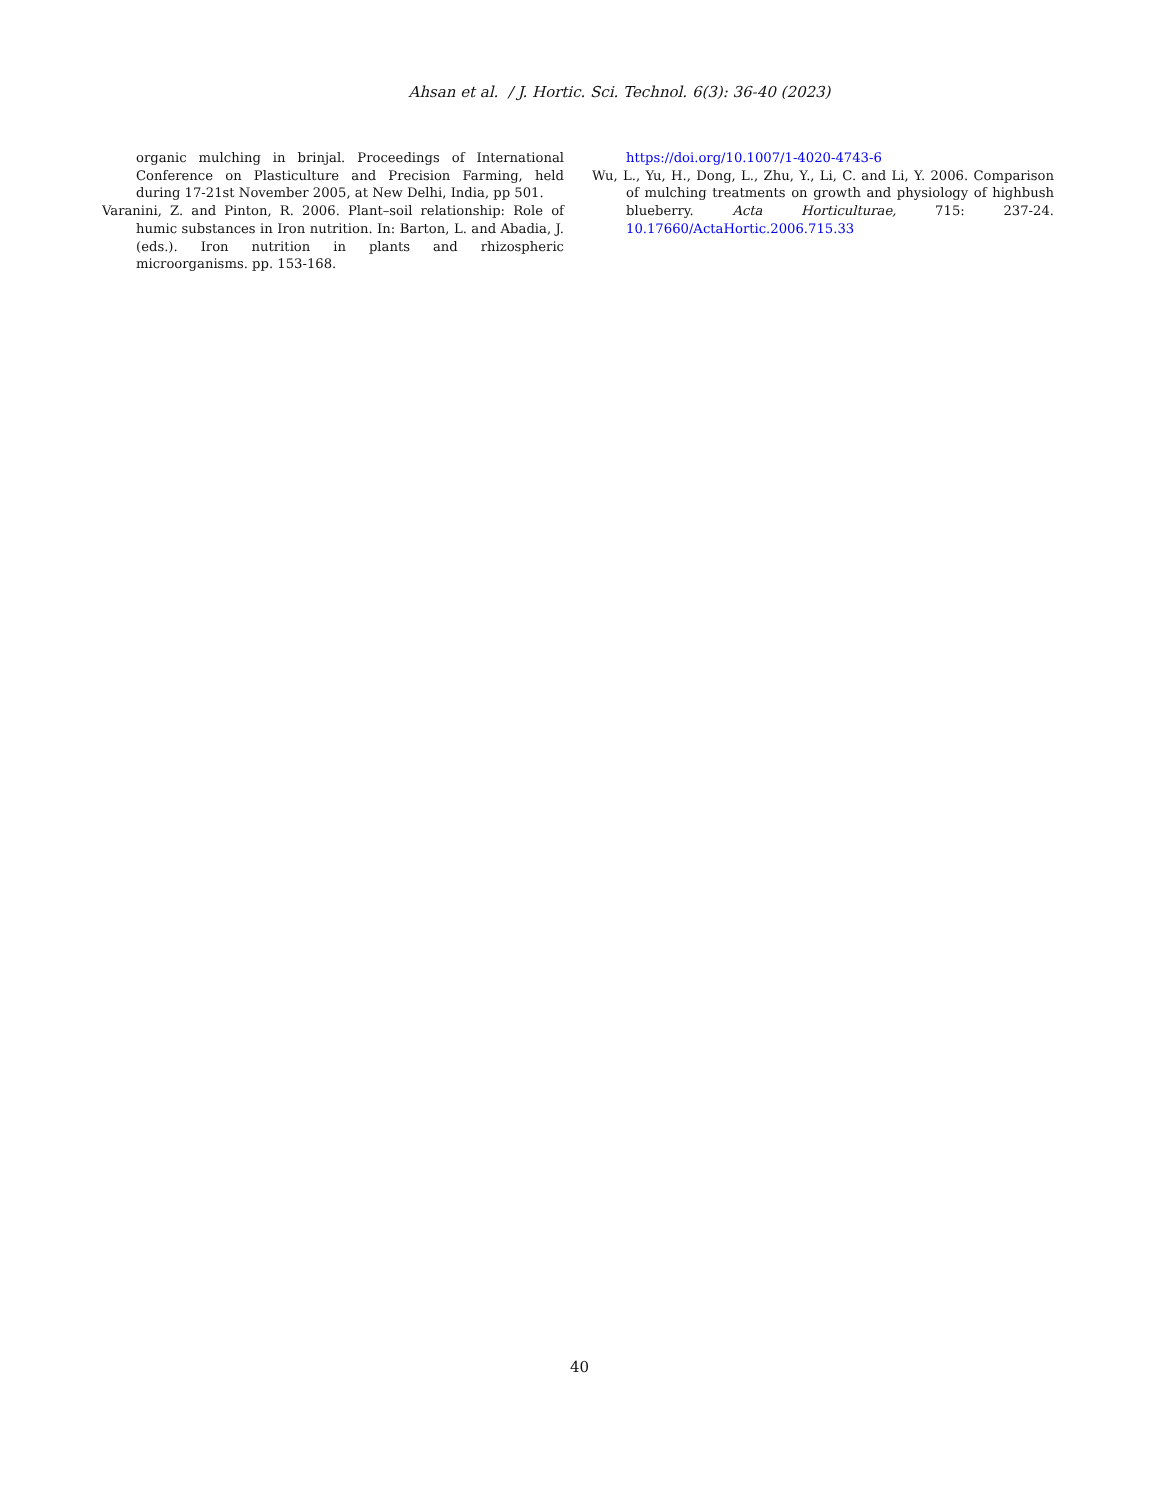Ahsan et al. / J. Hortic. Sci. Technol. 6(3): 36-40 (2023)
organic mulching in brinjal. Proceedings of International Conference on Plasticulture and Precision Farming, held during 17-21st November 2005, at New Delhi, India, pp 501.
Varanini, Z. and Pinton, R. 2006. Plant–soil relationship: Role of humic substances in Iron nutrition. In: Barton, L. and Abadia, J. (eds.). Iron nutrition in plants and rhizospheric microorganisms. pp. 153-168.
https://doi.org/10.1007/1-4020-4743-6
Wu, L., Yu, H., Dong, L., Zhu, Y., Li, C. and Li, Y. 2006. Comparison of mulching treatments on growth and physiology of highbush blueberry. Acta Horticulturae, 715: 237-24. 10.17660/ActaHortic.2006.715.33
40